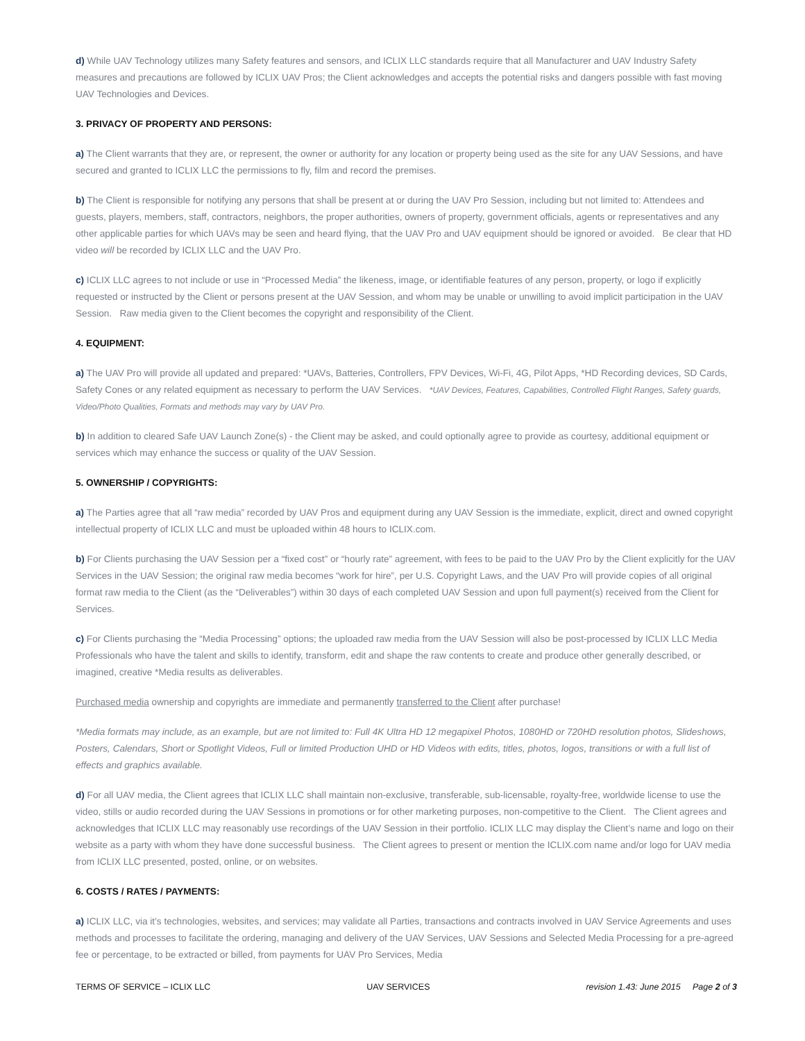d) While UAV Technology utilizes many Safety features and sensors, and ICLIX LLC standards require that all Manufacturer and UAV Industry Safety measures and precautions are followed by ICLIX UAV Pros; the Client acknowledges and accepts the potential risks and dangers possible with fast moving UAV Technologies and Devices.
3. PRIVACY OF PROPERTY AND PERSONS:
a) The Client warrants that they are, or represent, the owner or authority for any location or property being used as the site for any UAV Sessions, and have secured and granted to ICLIX LLC the permissions to fly, film and record the premises.
b) The Client is responsible for notifying any persons that shall be present at or during the UAV Pro Session, including but not limited to: Attendees and guests, players, members, staff, contractors, neighbors, the proper authorities, owners of property, government officials, agents or representatives and any other applicable parties for which UAVs may be seen and heard flying, that the UAV Pro and UAV equipment should be ignored or avoided. Be clear that HD video will be recorded by ICLIX LLC and the UAV Pro.
c) ICLIX LLC agrees to not include or use in “Processed Media” the likeness, image, or identifiable features of any person, property, or logo if explicitly requested or instructed by the Client or persons present at the UAV Session, and whom may be unable or unwilling to avoid implicit participation in the UAV Session. Raw media given to the Client becomes the copyright and responsibility of the Client.
4. EQUIPMENT:
a) The UAV Pro will provide all updated and prepared: *UAVs, Batteries, Controllers, FPV Devices, Wi-Fi, 4G, Pilot Apps, *HD Recording devices, SD Cards, Safety Cones or any related equipment as necessary to perform the UAV Services. *UAV Devices, Features, Capabilities, Controlled Flight Ranges, Safety guards, Video/Photo Qualities, Formats and methods may vary by UAV Pro.
b) In addition to cleared Safe UAV Launch Zone(s) - the Client may be asked, and could optionally agree to provide as courtesy, additional equipment or services which may enhance the success or quality of the UAV Session.
5. OWNERSHIP / COPYRIGHTS:
a) The Parties agree that all “raw media” recorded by UAV Pros and equipment during any UAV Session is the immediate, explicit, direct and owned copyright intellectual property of ICLIX LLC and must be uploaded within 48 hours to ICLIX.com.
b) For Clients purchasing the UAV Session per a “fixed cost” or “hourly rate” agreement, with fees to be paid to the UAV Pro by the Client explicitly for the UAV Services in the UAV Session; the original raw media becomes “work for hire”, per U.S. Copyright Laws, and the UAV Pro will provide copies of all original format raw media to the Client (as the “Deliverables”) within 30 days of each completed UAV Session and upon full payment(s) received from the Client for Services.
c) For Clients purchasing the “Media Processing” options; the uploaded raw media from the UAV Session will also be post-processed by ICLIX LLC Media Professionals who have the talent and skills to identify, transform, edit and shape the raw contents to create and produce other generally described, or imagined, creative *Media results as deliverables.
Purchased media ownership and copyrights are immediate and permanently transferred to the Client after purchase!
*Media formats may include, as an example, but are not limited to: Full 4K Ultra HD 12 megapixel Photos, 1080HD or 720HD resolution photos, Slideshows, Posters, Calendars, Short or Spotlight Videos, Full or limited Production UHD or HD Videos with edits, titles, photos, logos, transitions or with a full list of effects and graphics available.
d) For all UAV media, the Client agrees that ICLIX LLC shall maintain non-exclusive, transferable, sub-licensable, royalty-free, worldwide license to use the video, stills or audio recorded during the UAV Sessions in promotions or for other marketing purposes, non-competitive to the Client. The Client agrees and acknowledges that ICLIX LLC may reasonably use recordings of the UAV Session in their portfolio. ICLIX LLC may display the Client’s name and logo on their website as a party with whom they have done successful business. The Client agrees to present or mention the ICLIX.com name and/or logo for UAV media from ICLIX LLC presented, posted, online, or on websites.
6. COSTS / RATES / PAYMENTS:
a) ICLIX LLC, via it’s technologies, websites, and services; may validate all Parties, transactions and contracts involved in UAV Service Agreements and uses methods and processes to facilitate the ordering, managing and delivery of the UAV Services, UAV Sessions and Selected Media Processing for a pre-agreed fee or percentage, to be extracted or billed, from payments for UAV Pro Services, Media
TERMS OF SERVICE – ICLIX LLC UAV SERVICES revision 1.43: June 2015 Page 2 of 3